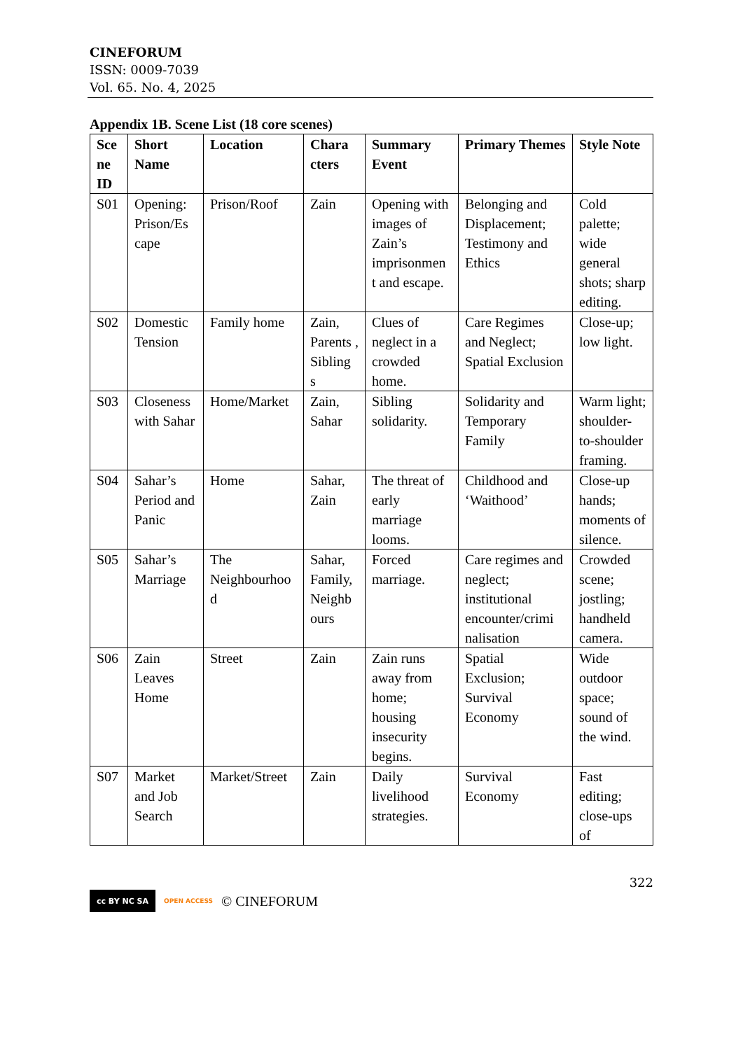CINEFORUM
ISSN: 0009-7039
Vol. 65. No. 4, 2025
Appendix 1B. Scene List (18 core scenes)
| Sce ne ID | Short Name | Location | Chara cters | Summary Event | Primary Themes | Style Note |
| --- | --- | --- | --- | --- | --- | --- |
| S01 | Opening: Prison/Es cape | Prison/Roof | Zain | Opening with images of Zain’s imprisonmen t and escape. | Belonging and Displacement; Testimony and Ethics | Cold palette; wide general shots; sharp editing. |
| S02 | Domestic Tension | Family home | Zain, Parents , Sibling s | Clues of neglect in a crowded home. | Care Regimes and Neglect; Spatial Exclusion | Close-up; low light. |
| S03 | Closeness with Sahar | Home/Market | Zain, Sahar | Sibling solidarity. | Solidarity and Temporary Family | Warm light; shoulder-to-shoulder framing. |
| S04 | Sahar’s Period and Panic | Home | Sahar, Zain | The threat of early marriage looms. | Childhood and ‘Waithood’ | Close-up hands; moments of silence. |
| S05 | Sahar’s Marriage | The Neighbourhoo d | Sahar, Family, Neighb ours | Forced marriage. | Care regimes and neglect; institutional encounter/crimi nalisation | Crowded scene; jostling; handheld camera. |
| S06 | Zain Leaves Home | Street | Zain | Zain runs away from home; housing insecurity begins. | Spatial Exclusion; Survival Economy | Wide outdoor space; sound of the wind. |
| S07 | Market and Job Search | Market/Street | Zain | Daily livelihood strategies. | Survival Economy | Fast editing; close-ups of |
322
cc BY NC SA
OPEN ACCESS © CINEFORUM